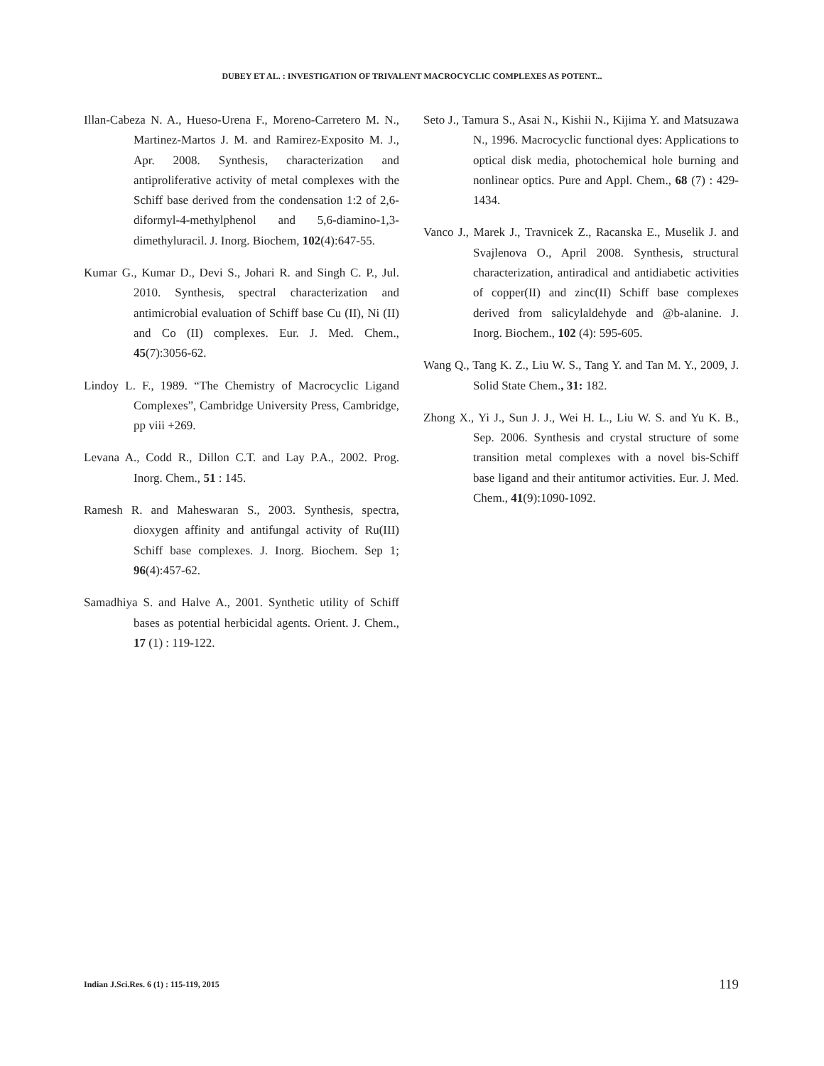DUBEY ET AL. : INVESTIGATION OF TRIVALENT MACROCYCLIC COMPLEXES AS POTENT...
Illan-Cabeza N. A., Hueso-Urena F., Moreno-Carretero M. N., Martinez-Martos J. M. and Ramirez-Exposito M. J., Apr. 2008. Synthesis, characterization and antiproliferative activity of metal complexes with the Schiff base derived from the condensation 1:2 of 2,6-diformyl-4-methylphenol and 5,6-diamino-1,3-dimethyluracil. J. Inorg. Biochem, 102(4):647-55.
Kumar G., Kumar D., Devi S., Johari R. and Singh C. P., Jul. 2010. Synthesis, spectral characterization and antimicrobial evaluation of Schiff base Cu (II), Ni (II) and Co (II) complexes. Eur. J. Med. Chem., 45(7):3056-62.
Lindoy L. F., 1989. “The Chemistry of Macrocyclic Ligand Complexes”, Cambridge University Press, Cambridge, pp viii +269.
Levana A., Codd R., Dillon C.T. and Lay P.A., 2002. Prog. Inorg. Chem., 51 : 145.
Ramesh R. and Maheswaran S., 2003. Synthesis, spectra, dioxygen affinity and antifungal activity of Ru(III) Schiff base complexes. J. Inorg. Biochem. Sep 1; 96(4):457-62.
Samadhiya S. and Halve A., 2001. Synthetic utility of Schiff bases as potential herbicidal agents. Orient. J. Chem., 17 (1) : 119-122.
Seto J., Tamura S., Asai N., Kishii N., Kijima Y. and Matsuzawa N., 1996. Macrocyclic functional dyes: Applications to optical disk media, photochemical hole burning and nonlinear optics. Pure and Appl. Chem., 68 (7) : 429-1434.
Vanco J., Marek J., Travnicek Z., Racanska E., Muselik J. and Svajlenova O., April 2008. Synthesis, structural characterization, antiradical and antidiabetic activities of copper(II) and zinc(II) Schiff base complexes derived from salicylaldehyde and @b-alanine. J. Inorg. Biochem., 102 (4): 595-605.
Wang Q., Tang K. Z., Liu W. S., Tang Y. and Tan M. Y., 2009, J. Solid State Chem., 31: 182.
Zhong X., Yi J., Sun J. J., Wei H. L., Liu W. S. and Yu K. B., Sep. 2006. Synthesis and crystal structure of some transition metal complexes with a novel bis-Schiff base ligand and their antitumor activities. Eur. J. Med. Chem., 41(9):1090-1092.
Indian J.Sci.Res. 6 (1) : 115-119, 2015
119